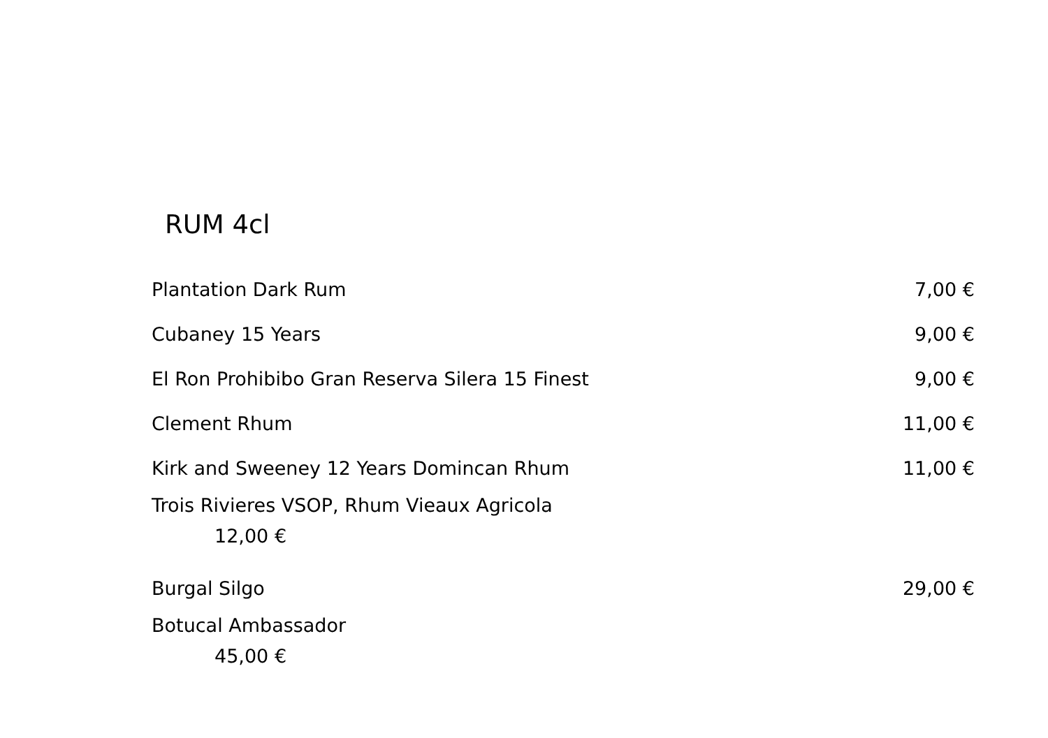RUM 4cl
Plantation Dark Rum 7,00 €
Cubaney 15 Years 9,00 €
El Ron Prohibibo Gran Reserva Silera 15 Finest 9,00 €
Clement Rhum 11,00 €
Kirk and Sweeney 12 Years Domincan Rhum 11,00 €
Trois Rivieres VSOP, Rhum Vieaux Agricola
12,00 €
Burgal Silgo 29,00 €
Botucal Ambassador
45,00 €